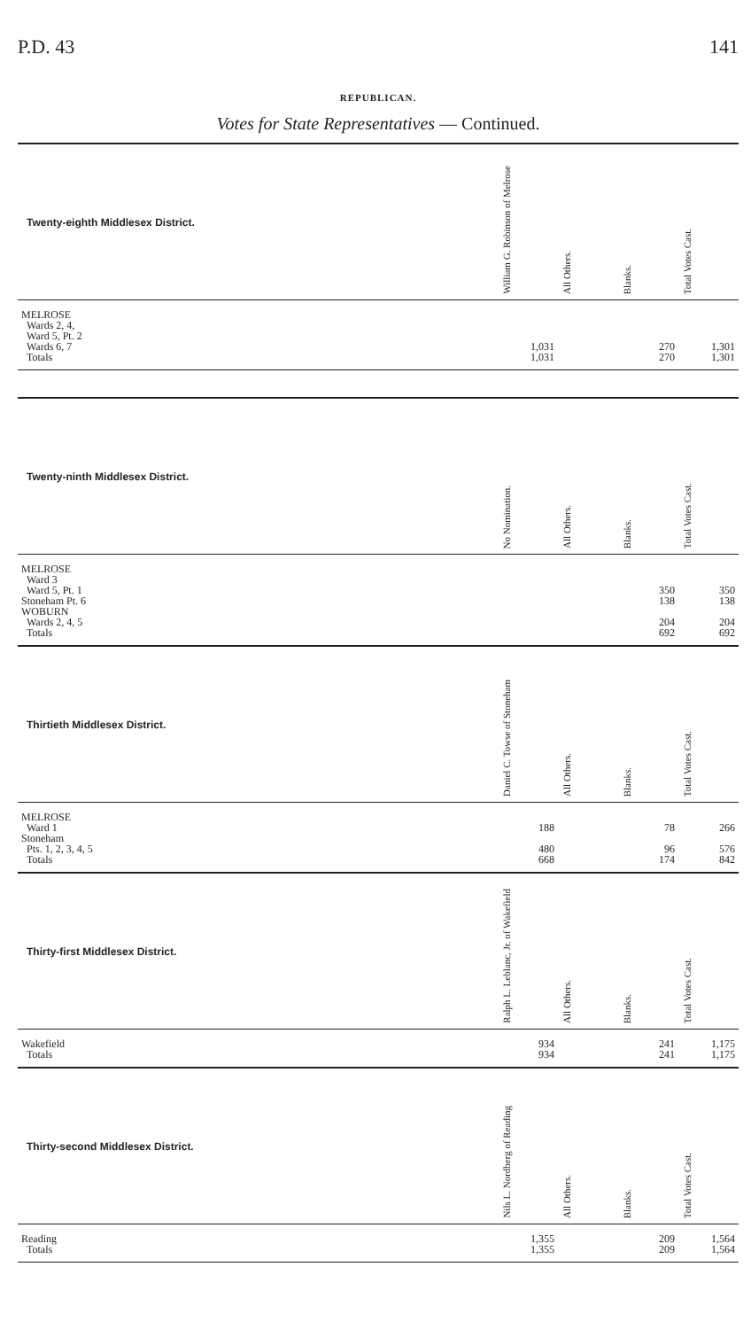P.D. 43 141
REPUBLICAN.
Votes for State Representatives — Continued.
| Twenty-eighth Middlesex District. | William G. Robinson of Melrose | All Others. | Blanks. | Total Votes Cast. |
| --- | --- | --- | --- | --- |
| MELROSE | | | | |
| Wards 2, 4, | | | | |
| Ward 5, Pt. 2 | | | | |
| Wards 6, 7 | 1,031 | | 270 | 1,301 |
| Totals | 1,031 | | 270 | 1,301 |
| Twenty-ninth Middlesex District. | No Nomination. | All Others. | Blanks. | Total Votes Cast. |
| MELROSE | | | | |
| Ward 3 | | | | |
| Ward 5, Pt. 1 | | | 350 | 350 |
| Stoneham Pt. 6 | | | 138 | 138 |
| WOBURN | | | | |
| Wards 2, 4, 5 | | | 204 | 204 |
| Totals | | | 692 | 692 |
| Thirtieth Middlesex District. | Daniel C. Towse of Stoneham | All Others. | Blanks. | Total Votes Cast. |
| MELROSE | | | | |
| Ward 1 | 188 | | 78 | 266 |
| Stoneham | | | | |
| Pts. 1, 2, 3, 4, 5 | 480 | | 96 | 576 |
| Totals | 668 | | 174 | 842 |
| Thirty-first Middlesex District. | Ralph L. Leblanc, Jr. of Wakefield | All Others. | Blanks. | Total Votes Cast. |
| Wakefield | 934 | | 241 | 1,175 |
| Totals | 934 | | 241 | 1,175 |
| Thirty-second Middlesex District. | Nils L. Nordberg of Reading | All Others. | Blanks. | Total Votes Cast. |
| Reading | 1,355 | | 209 | 1,564 |
| Totals | 1,355 | | 209 | 1,564 |